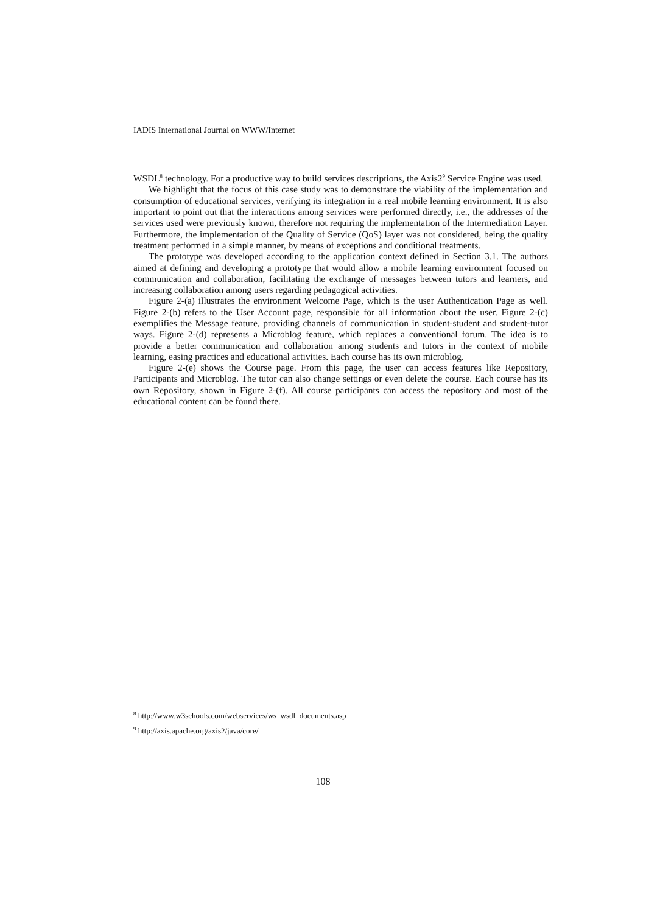IADIS International Journal on WWW/Internet
WSDL<sup>8</sup> technology. For a productive way to build services descriptions, the Axis2<sup>9</sup> Service Engine was used.
We highlight that the focus of this case study was to demonstrate the viability of the implementation and consumption of educational services, verifying its integration in a real mobile learning environment. It is also important to point out that the interactions among services were performed directly, i.e., the addresses of the services used were previously known, therefore not requiring the implementation of the Intermediation Layer. Furthermore, the implementation of the Quality of Service (QoS) layer was not considered, being the quality treatment performed in a simple manner, by means of exceptions and conditional treatments.
The prototype was developed according to the application context defined in Section 3.1. The authors aimed at defining and developing a prototype that would allow a mobile learning environment focused on communication and collaboration, facilitating the exchange of messages between tutors and learners, and increasing collaboration among users regarding pedagogical activities.
Figure 2-(a) illustrates the environment Welcome Page, which is the user Authentication Page as well. Figure 2-(b) refers to the User Account page, responsible for all information about the user. Figure 2-(c) exemplifies the Message feature, providing channels of communication in student-student and student-tutor ways. Figure 2-(d) represents a Microblog feature, which replaces a conventional forum. The idea is to provide a better communication and collaboration among students and tutors in the context of mobile learning, easing practices and educational activities. Each course has its own microblog.
Figure 2-(e) shows the Course page. From this page, the user can access features like Repository, Participants and Microblog. The tutor can also change settings or even delete the course. Each course has its own Repository, shown in Figure 2-(f). All course participants can access the repository and most of the educational content can be found there.
<sup>8</sup> http://www.w3schools.com/webservices/ws_wsdl_documents.asp
<sup>9</sup> http://axis.apache.org/axis2/java/core/
108